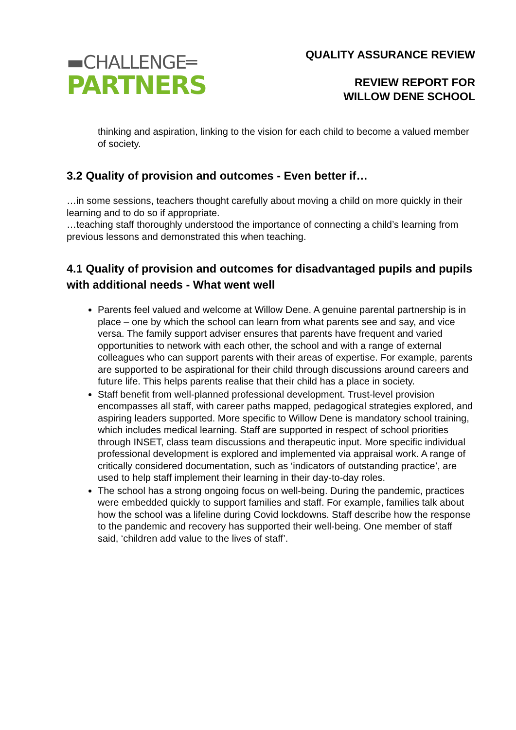▬CHALLENGE═
PARTNERS
QUALITY ASSURANCE REVIEW
REVIEW REPORT FOR
WILLOW DENE SCHOOL
thinking and aspiration, linking to the vision for each child to become a valued member of society.
3.2 Quality of provision and outcomes - Even better if…
…in some sessions, teachers thought carefully about moving a child on more quickly in their learning and to do so if appropriate.
…teaching staff thoroughly understood the importance of connecting a child’s learning from previous lessons and demonstrated this when teaching.
4.1 Quality of provision and outcomes for disadvantaged pupils and pupils with additional needs - What went well
Parents feel valued and welcome at Willow Dene. A genuine parental partnership is in place – one by which the school can learn from what parents see and say, and vice versa. The family support adviser ensures that parents have frequent and varied opportunities to network with each other, the school and with a range of external colleagues who can support parents with their areas of expertise. For example, parents are supported to be aspirational for their child through discussions around careers and future life. This helps parents realise that their child has a place in society.
Staff benefit from well-planned professional development. Trust-level provision encompasses all staff, with career paths mapped, pedagogical strategies explored, and aspiring leaders supported. More specific to Willow Dene is mandatory school training, which includes medical learning. Staff are supported in respect of school priorities through INSET, class team discussions and therapeutic input. More specific individual professional development is explored and implemented via appraisal work. A range of critically considered documentation, such as ‘indicators of outstanding practice’, are used to help staff implement their learning in their day-to-day roles.
The school has a strong ongoing focus on well-being. During the pandemic, practices were embedded quickly to support families and staff. For example, families talk about how the school was a lifeline during Covid lockdowns. Staff describe how the response to the pandemic and recovery has supported their well-being. One member of staff said, ‘children add value to the lives of staff’.